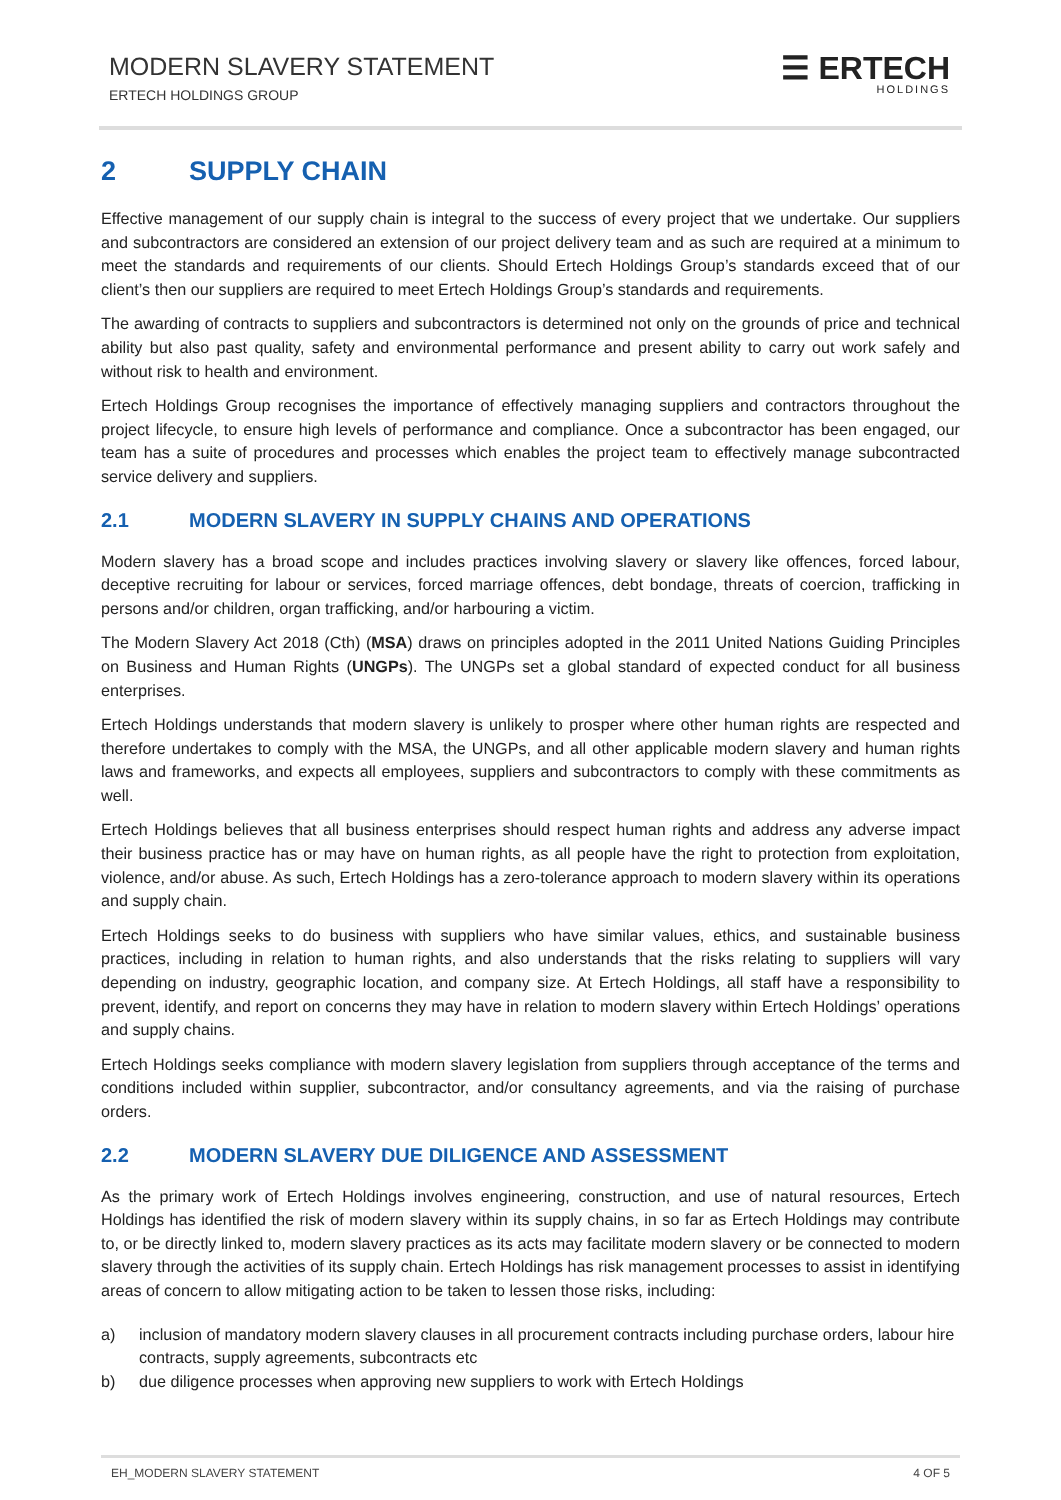MODERN SLAVERY STATEMENT
ERTECH HOLDINGS GROUP
☰ ERTECH
HOLDINGS
2 SUPPLY CHAIN
Effective management of our supply chain is integral to the success of every project that we undertake. Our suppliers and subcontractors are considered an extension of our project delivery team and as such are required at a minimum to meet the standards and requirements of our clients. Should Ertech Holdings Group’s standards exceed that of our client’s then our suppliers are required to meet Ertech Holdings Group’s standards and requirements.
The awarding of contracts to suppliers and subcontractors is determined not only on the grounds of price and technical ability but also past quality, safety and environmental performance and present ability to carry out work safely and without risk to health and environment.
Ertech Holdings Group recognises the importance of effectively managing suppliers and contractors throughout the project lifecycle, to ensure high levels of performance and compliance. Once a subcontractor has been engaged, our team has a suite of procedures and processes which enables the project team to effectively manage subcontracted service delivery and suppliers.
2.1 MODERN SLAVERY IN SUPPLY CHAINS AND OPERATIONS
Modern slavery has a broad scope and includes practices involving slavery or slavery like offences, forced labour, deceptive recruiting for labour or services, forced marriage offences, debt bondage, threats of coercion, trafficking in persons and/or children, organ trafficking, and/or harbouring a victim.
The Modern Slavery Act 2018 (Cth) (MSA) draws on principles adopted in the 2011 United Nations Guiding Principles on Business and Human Rights (UNGPs). The UNGPs set a global standard of expected conduct for all business enterprises.
Ertech Holdings understands that modern slavery is unlikely to prosper where other human rights are respected and therefore undertakes to comply with the MSA, the UNGPs, and all other applicable modern slavery and human rights laws and frameworks, and expects all employees, suppliers and subcontractors to comply with these commitments as well.
Ertech Holdings believes that all business enterprises should respect human rights and address any adverse impact their business practice has or may have on human rights, as all people have the right to protection from exploitation, violence, and/or abuse. As such, Ertech Holdings has a zero-tolerance approach to modern slavery within its operations and supply chain.
Ertech Holdings seeks to do business with suppliers who have similar values, ethics, and sustainable business practices, including in relation to human rights, and also understands that the risks relating to suppliers will vary depending on industry, geographic location, and company size. At Ertech Holdings, all staff have a responsibility to prevent, identify, and report on concerns they may have in relation to modern slavery within Ertech Holdings’ operations and supply chains.
Ertech Holdings seeks compliance with modern slavery legislation from suppliers through acceptance of the terms and conditions included within supplier, subcontractor, and/or consultancy agreements, and via the raising of purchase orders.
2.2 MODERN SLAVERY DUE DILIGENCE AND ASSESSMENT
As the primary work of Ertech Holdings involves engineering, construction, and use of natural resources, Ertech Holdings has identified the risk of modern slavery within its supply chains, in so far as Ertech Holdings may contribute to, or be directly linked to, modern slavery practices as its acts may facilitate modern slavery or be connected to modern slavery through the activities of its supply chain. Ertech Holdings has risk management processes to assist in identifying areas of concern to allow mitigating action to be taken to lessen those risks, including:
a) inclusion of mandatory modern slavery clauses in all procurement contracts including purchase orders, labour hire contracts, supply agreements, subcontracts etc
b) due diligence processes when approving new suppliers to work with Ertech Holdings
EH_MODERN SLAVERY STATEMENT 4 OF 5